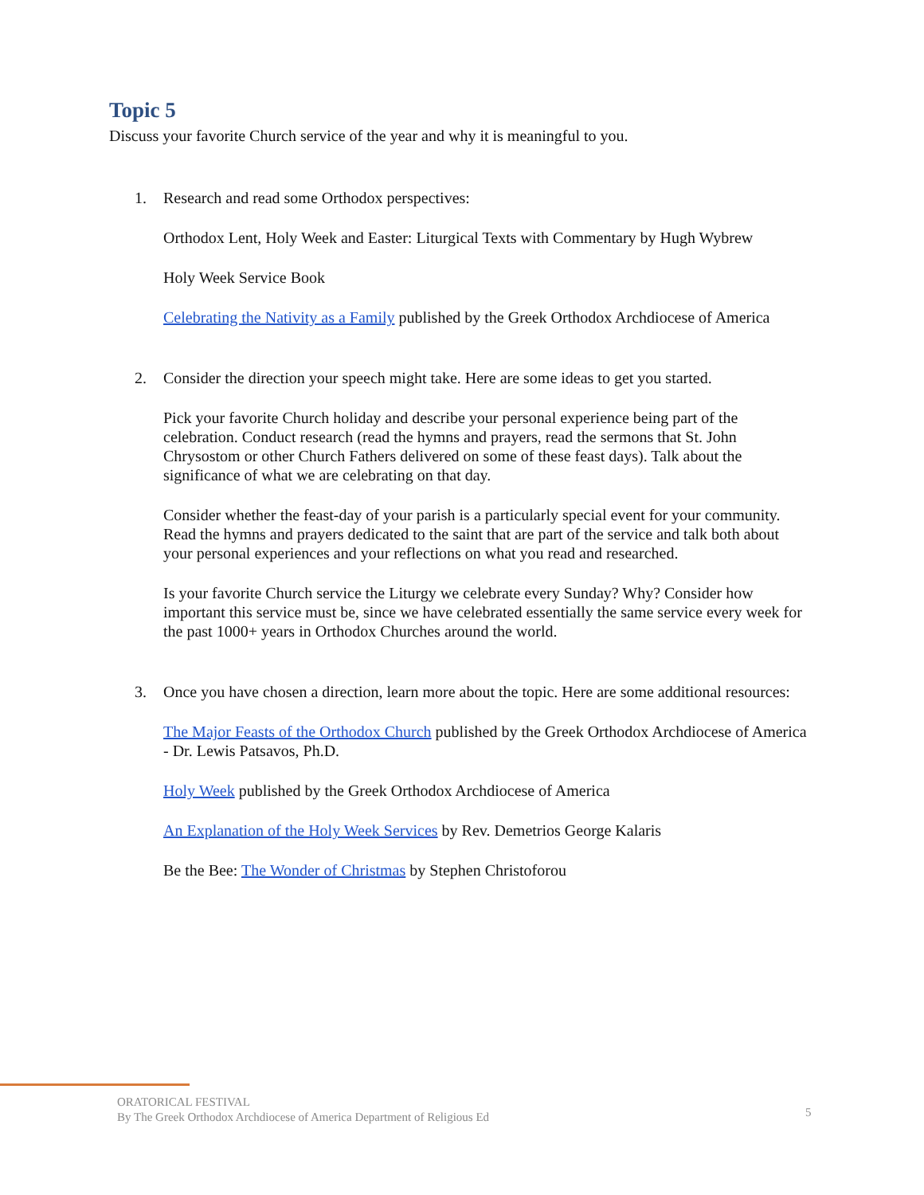Topic 5
Discuss your favorite Church service of the year and why it is meaningful to you.
1. Research and read some Orthodox perspectives:
Orthodox Lent, Holy Week and Easter: Liturgical Texts with Commentary by Hugh Wybrew
Holy Week Service Book
Celebrating the Nativity as a Family published by the Greek Orthodox Archdiocese of America
2. Consider the direction your speech might take. Here are some ideas to get you started.
Pick your favorite Church holiday and describe your personal experience being part of the celebration. Conduct research (read the hymns and prayers, read the sermons that St. John Chrysostom or other Church Fathers delivered on some of these feast days). Talk about the significance of what we are celebrating on that day.
Consider whether the feast-day of your parish is a particularly special event for your community. Read the hymns and prayers dedicated to the saint that are part of the service and talk both about your personal experiences and your reflections on what you read and researched.
Is your favorite Church service the Liturgy we celebrate every Sunday? Why? Consider how important this service must be, since we have celebrated essentially the same service every week for the past 1000+ years in Orthodox Churches around the world.
3. Once you have chosen a direction, learn more about the topic. Here are some additional resources:
The Major Feasts of the Orthodox Church published by the Greek Orthodox Archdiocese of America - Dr. Lewis Patsavos, Ph.D.
Holy Week published by the Greek Orthodox Archdiocese of America
An Explanation of the Holy Week Services by Rev. Demetrios George Kalaris
Be the Bee: The Wonder of Christmas by Stephen Christoforou
ORATORICAL FESTIVAL
By The Greek Orthodox Archdiocese of America Department of Religious Ed
5